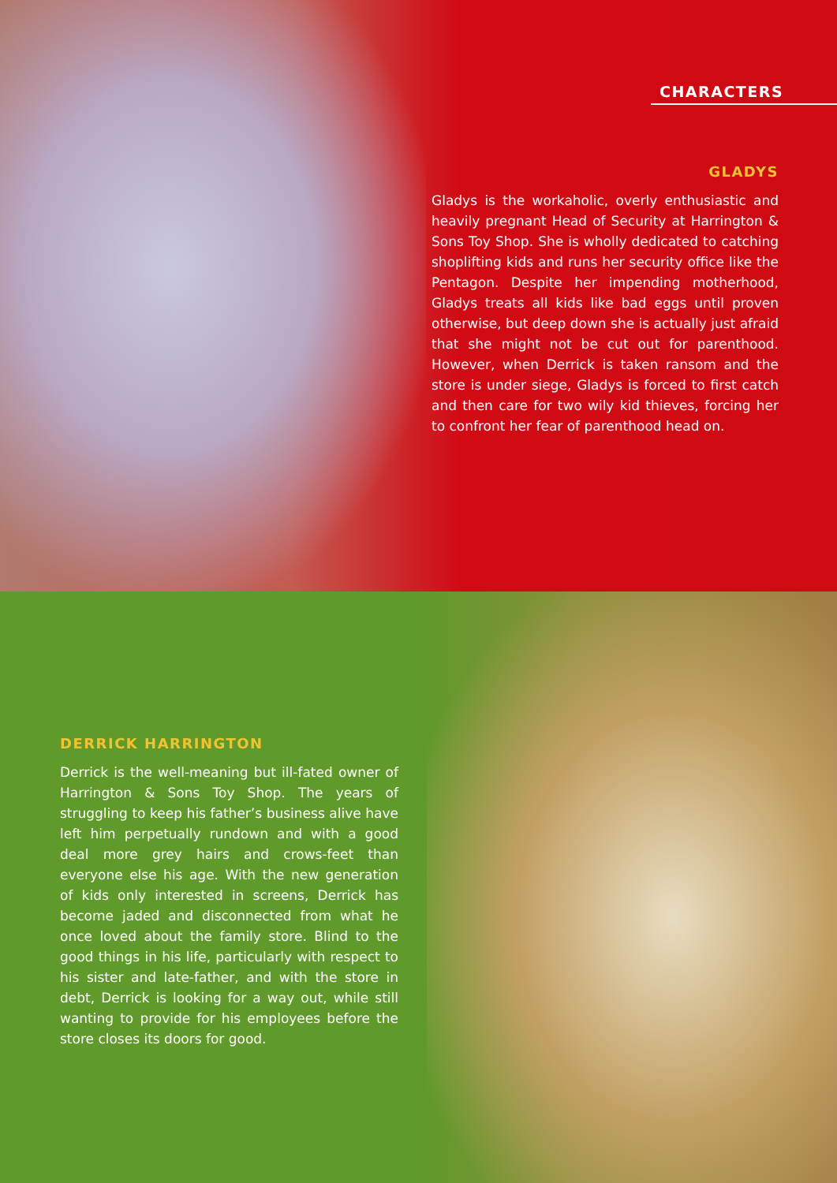CHARACTERS
GLADYS
Gladys is the workaholic, overly enthusiastic and heavily pregnant Head of Security at Harrington & Sons Toy Shop. She is wholly dedicated to catching shoplifting kids and runs her security office like the Pentagon. Despite her impending motherhood, Gladys treats all kids like bad eggs until proven otherwise, but deep down she is actually just afraid that she might not be cut out for parenthood. However, when Derrick is taken ransom and the store is under siege, Gladys is forced to first catch and then care for two wily kid thieves, forcing her to confront her fear of parenthood head on.
DERRICK HARRINGTON
Derrick is the well-meaning but ill-fated owner of Harrington & Sons Toy Shop. The years of struggling to keep his father’s business alive have left him perpetually rundown and with a good deal more grey hairs and crows-feet than everyone else his age. With the new generation of kids only interested in screens, Derrick has become jaded and disconnected from what he once loved about the family store. Blind to the good things in his life, particularly with respect to his sister and late-father, and with the store in debt, Derrick is looking for a way out, while still wanting to provide for his employees before the store closes its doors for good.